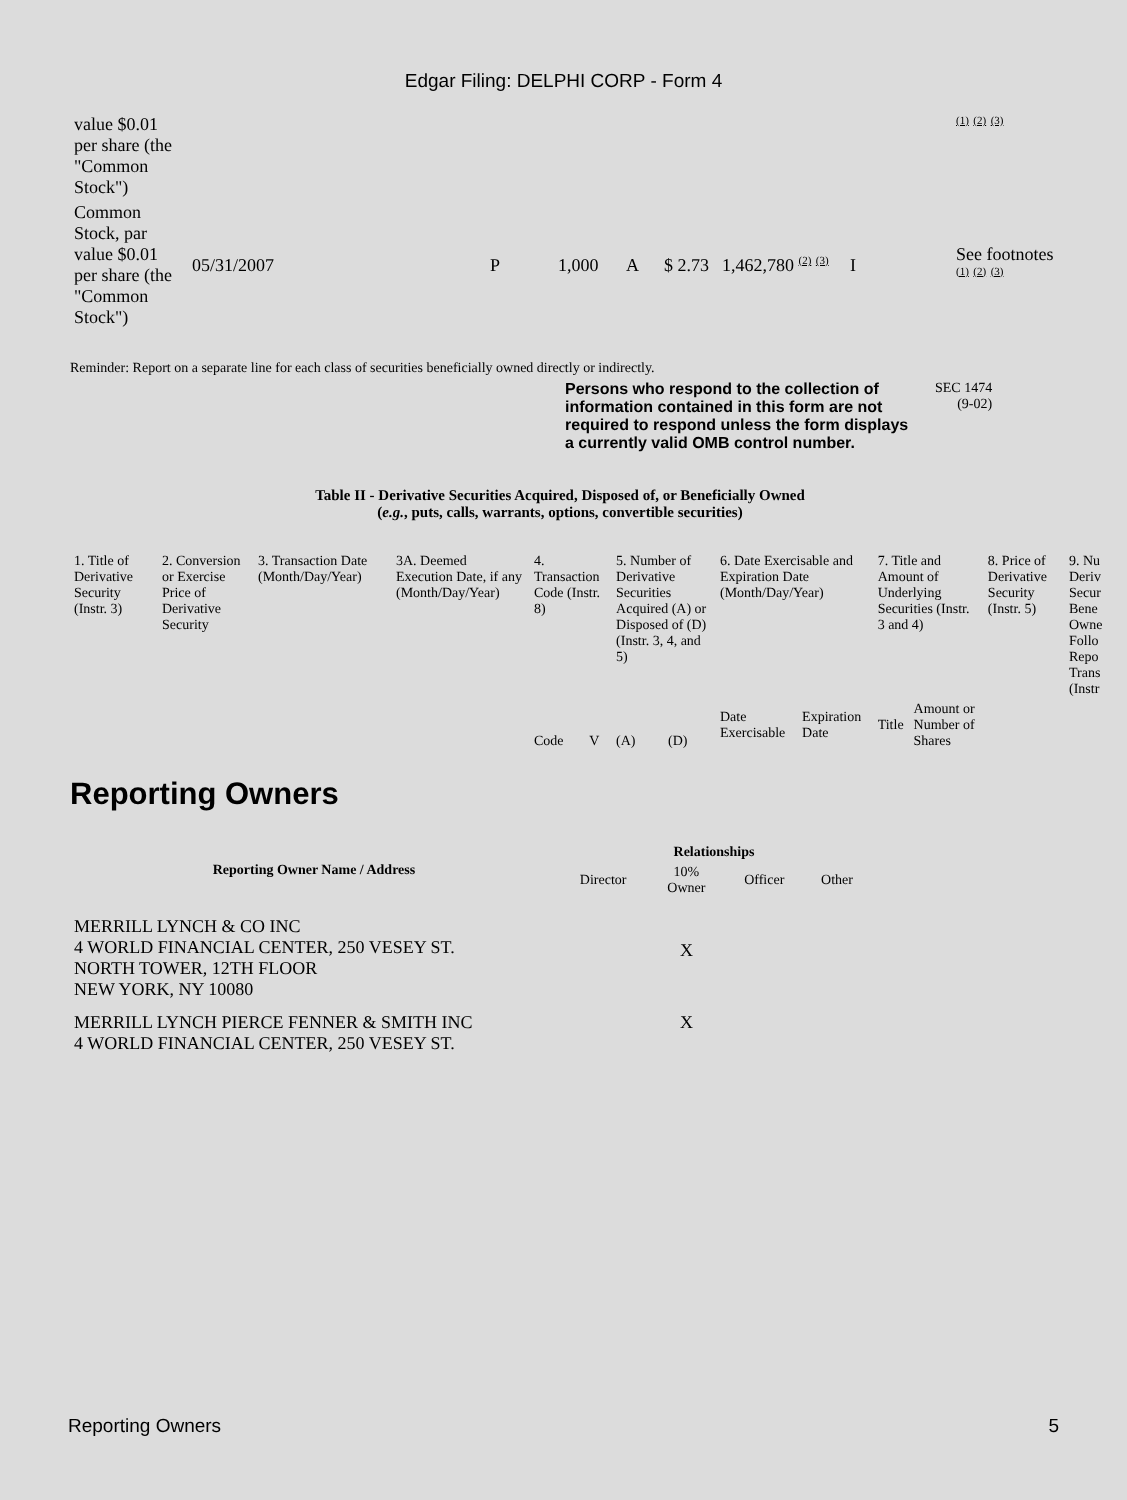Edgar Filing: DELPHI CORP - Form 4
| value $0.01 per share (the "Common Stock") | | | | | | | | | <sup>(1)</sup> <sup>(2)</sup> <sup>(3)</sup> |
| Common Stock, par value $0.01 per share (the "Common Stock") | 05/31/2007 | P | 1,000 | A | $ 2.73 | 1,462,780 <sup>(2)</sup> <sup>(3)</sup> | I | | See footnotes <sup>(1)</sup> <sup>(2)</sup> <sup>(3)</sup> |
Reminder: Report on a separate line for each class of securities beneficially owned directly or indirectly.
Persons who respond to the collection of information contained in this form are not required to respond unless the form displays a currently valid OMB control number.
SEC 1474
(9-02)
Table II - Derivative Securities Acquired, Disposed of, or Beneficially Owned
(e.g., puts, calls, warrants, options, convertible securities)
| 1. Title of Derivative Security (Instr. 3) | 2. Conversion or Exercise Price of Derivative Security | 3. Transaction Date (Month/Day/Year) | 3A. Deemed Execution Date, if any (Month/Day/Year) | 4. Transaction Code (Instr. 8) | | 5. Number of Derivative Securities Acquired (A) or Disposed of (D) (Instr. 3, 4, and 5) | | 6. Date Exercisable and Expiration Date (Month/Day/Year) | | 7. Title and Amount of Underlying Securities (Instr. 3 and 4) | | 8. Price of Derivative Security (Instr. 5) | 9. Nu Deriv Secur Bene Owne Follo Repo Trans (Instr |
| | | | | Code | V | (A) | (D) | Date Exercisable | Expiration Date | Title | Amount or Number of Shares | | |
Reporting Owners
| Reporting Owner Name / Address | Relationships | | | |
| --- | --- | --- | --- | --- |
| | Director | 10% Owner | Officer | Other |
| MERRILL LYNCH & CO INC 4 WORLD FINANCIAL CENTER, 250 VESEY ST. NORTH TOWER, 12TH FLOOR NEW YORK, NY 10080 | | X | | |
| MERRILL LYNCH PIERCE FENNER & SMITH INC 4 WORLD FINANCIAL CENTER, 250 VESEY ST. | | X | | |
Reporting Owners 5